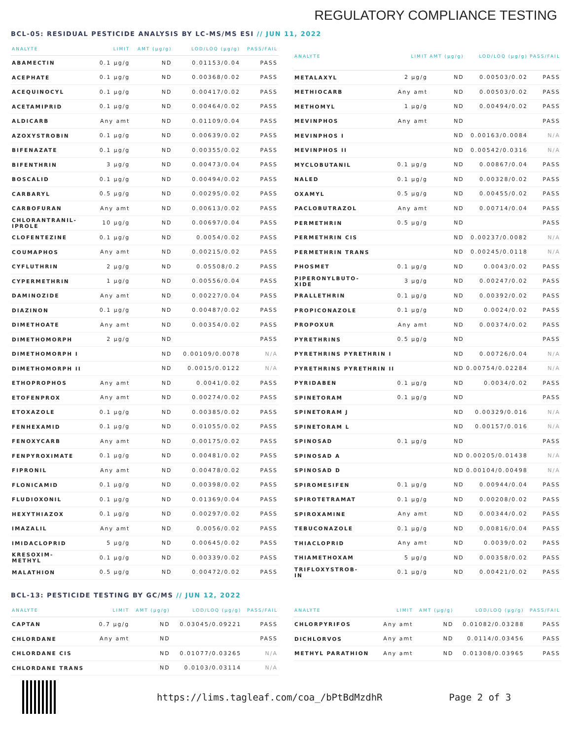REGULATORY COMPLIANCE TESTING
BCL-05: RESIDUAL PESTICIDE ANALYSIS BY LC-MS/MS ESI // JUN 11, 2022
| ANALYTE | LIMIT | AMT (µg/g) | LOD/LOQ (µg/g) | PASS/FAIL |
| --- | --- | --- | --- | --- |
| ABAMECTIN | 0.1 µg/g | ND | 0.01153/0.04 | PASS |
| ACEPHATE | 0.1 µg/g | ND | 0.00368/0.02 | PASS |
| ACEQUINOCYL | 0.1 µg/g | ND | 0.00417/0.02 | PASS |
| ACETAMIPRID | 0.1 µg/g | ND | 0.00464/0.02 | PASS |
| ALDICARB | Any amt | ND | 0.01109/0.04 | PASS |
| AZOXYSTROBIN | 0.1 µg/g | ND | 0.00639/0.02 | PASS |
| BIFENAZATE | 0.1 µg/g | ND | 0.00355/0.02 | PASS |
| BIFENTHRIN | 3 µg/g | ND | 0.00473/0.04 | PASS |
| BOSCALID | 0.1 µg/g | ND | 0.00494/0.02 | PASS |
| CARBARYL | 0.5 µg/g | ND | 0.00295/0.02 | PASS |
| CARBOFURAN | Any amt | ND | 0.00613/0.02 | PASS |
| CHLORANTRANIL- IPROLE | 10 µg/g | ND | 0.00697/0.04 | PASS |
| CLOFENTEZINE | 0.1 µg/g | ND | 0.0054/0.02 | PASS |
| COUMAPHOS | Any amt | ND | 0.00215/0.02 | PASS |
| CYFLUTHRIN | 2 µg/g | ND | 0.05508/0.2 | PASS |
| CYPERMETHRIN | 1 µg/g | ND | 0.00556/0.04 | PASS |
| DAMINOZIDE | Any amt | ND | 0.00227/0.04 | PASS |
| DIAZINON | 0.1 µg/g | ND | 0.00487/0.02 | PASS |
| DIMETHOATE | Any amt | ND | 0.00354/0.02 | PASS |
| DIMETHOMORPH | 2 µg/g | ND | | PASS |
| DIMETHOMORPH I | | ND | 0.00109/0.0078 | N/A |
| DIMETHOMORPH II | | ND | 0.0015/0.0122 | N/A |
| ETHOPROPHOS | Any amt | ND | 0.0041/0.02 | PASS |
| ETOFENPROX | Any amt | ND | 0.00274/0.02 | PASS |
| ETOXAZOLE | 0.1 µg/g | ND | 0.00385/0.02 | PASS |
| FENHEXAMID | 0.1 µg/g | ND | 0.01055/0.02 | PASS |
| FENOXYCARB | Any amt | ND | 0.00175/0.02 | PASS |
| FENPYROXIMATE | 0.1 µg/g | ND | 0.00481/0.02 | PASS |
| FIPRONIL | Any amt | ND | 0.00478/0.02 | PASS |
| FLONICAMID | 0.1 µg/g | ND | 0.00398/0.02 | PASS |
| FLUDIOXONIL | 0.1 µg/g | ND | 0.01369/0.04 | PASS |
| HEXYTHIAZOX | 0.1 µg/g | ND | 0.00297/0.02 | PASS |
| IMAZALIL | Any amt | ND | 0.0056/0.02 | PASS |
| IMIDACLOPRID | 5 µg/g | ND | 0.00645/0.02 | PASS |
| KRESOXIM- METHYL | 0.1 µg/g | ND | 0.00339/0.02 | PASS |
| MALATHION | 0.5 µg/g | ND | 0.00472/0.02 | PASS |
| ANALYTE | LIMIT | AMT (µg/g) | LOD/LOQ (µg/g) | PASS/FAIL |
| --- | --- | --- | --- | --- |
| METALAXYL | 2 µg/g | ND | 0.00503/0.02 | PASS |
| METHIOCARB | Any amt | ND | 0.00503/0.02 | PASS |
| METHOMYL | 1 µg/g | ND | 0.00494/0.02 | PASS |
| MEVINPHOS | Any amt | ND | | PASS |
| MEVINPHOS I | | ND | 0.00163/0.0084 | N/A |
| MEVINPHOS II | | ND | 0.00542/0.0316 | N/A |
| MYCLOBUTANIL | 0.1 µg/g | ND | 0.00867/0.04 | PASS |
| NALED | 0.1 µg/g | ND | 0.00328/0.02 | PASS |
| OXAMYL | 0.5 µg/g | ND | 0.00455/0.02 | PASS |
| PACLOBUTRAZOL | Any amt | ND | 0.00714/0.04 | PASS |
| PERMETHRIN | 0.5 µg/g | ND | | PASS |
| PERMETHRIN CIS | | ND | 0.00237/0.0082 | N/A |
| PERMETHRIN TRANS | | ND | 0.00245/0.0118 | N/A |
| PHOSMET | 0.1 µg/g | ND | 0.0043/0.02 | PASS |
| PIPERONYLBUTO- XIDE | 3 µg/g | ND | 0.00247/0.02 | PASS |
| PRALLETHRIN | 0.1 µg/g | ND | 0.00392/0.02 | PASS |
| PROPICONAZOLE | 0.1 µg/g | ND | 0.0024/0.02 | PASS |
| PROPOXUR | Any amt | ND | 0.00374/0.02 | PASS |
| PYRETHRINS | 0.5 µg/g | ND | | PASS |
| PYRETHRINS PYRETHRIN I | | ND | 0.00726/0.04 | N/A |
| PYRETHRINS PYRETHRIN II | | ND | 0.00754/0.02284 | N/A |
| PYRIDABEN | 0.1 µg/g | ND | 0.0034/0.02 | PASS |
| SPINETORAM | 0.1 µg/g | ND | | PASS |
| SPINETORAM J | | ND | 0.00329/0.016 | N/A |
| SPINETORAM L | | ND | 0.00157/0.016 | N/A |
| SPINOSAD | 0.1 µg/g | ND | | PASS |
| SPINOSAD A | | ND | 0.00205/0.01438 | N/A |
| SPINOSAD D | | ND | 0.00104/0.00498 | N/A |
| SPIROMESIFEN | 0.1 µg/g | ND | 0.00944/0.04 | PASS |
| SPIROTETRAMAT | 0.1 µg/g | ND | 0.00208/0.02 | PASS |
| SPIROXAMINE | Any amt | ND | 0.00344/0.02 | PASS |
| TEBUCONAZOLE | 0.1 µg/g | ND | 0.00816/0.04 | PASS |
| THIACLOPRID | Any amt | ND | 0.0039/0.02 | PASS |
| THIAMETHOXAM | 5 µg/g | ND | 0.00358/0.02 | PASS |
| TRIFLOXYSTROB- IN | 0.1 µg/g | ND | 0.00421/0.02 | PASS |
BCL-13: PESTICIDE TESTING BY GC/MS // JUN 12, 2022
| ANALYTE | LIMIT | AMT (µg/g) | LOD/LOQ (µg/g) | PASS/FAIL |
| --- | --- | --- | --- | --- |
| CAPTAN | 0.7 µg/g | ND | 0.03045/0.09221 | PASS |
| CHLORDANE | Any amt | ND | | PASS |
| CHLORDANE CIS | | ND | 0.01077/0.03265 | N/A |
| CHLORDANE TRANS | | ND | 0.0103/0.03114 | N/A |
| ANALYTE | LIMIT | AMT (µg/g) | LOD/LOQ (µg/g) | PASS/FAIL |
| --- | --- | --- | --- | --- |
| CHLORPYRIFOS | Any amt | ND | 0.01082/0.03288 | PASS |
| DICHLORVOS | Any amt | ND | 0.0114/0.03456 | PASS |
| METHYL PARATHION | Any amt | ND | 0.01308/0.03965 | PASS |
https://lims.tagleaf.com/coa_/bPtBdMzdhR Page 2 of 3